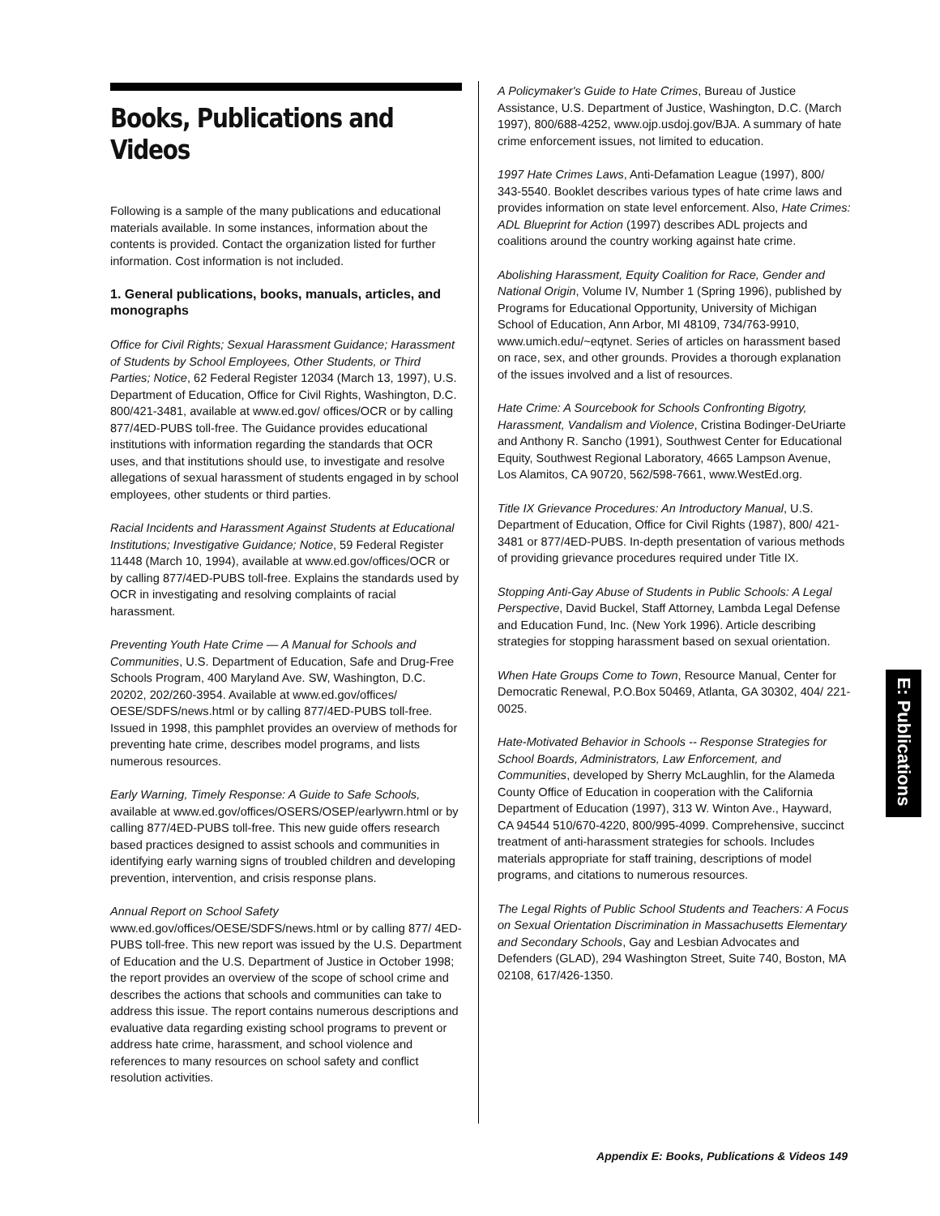Books, Publications and Videos
Following is a sample of the many publications and educational materials available. In some instances, information about the contents is provided. Contact the organization listed for further information. Cost information is not included.
1. General publications, books, manuals, articles, and monographs
Office for Civil Rights; Sexual Harassment Guidance; Harassment of Students by School Employees, Other Students, or Third Parties; Notice, 62 Federal Register 12034 (March 13, 1997), U.S. Department of Education, Office for Civil Rights, Washington, D.C. 800/421-3481, available at www.ed.gov/ offices/OCR or by calling 877/4ED-PUBS toll-free. The Guidance provides educational institutions with information regarding the standards that OCR uses, and that institutions should use, to investigate and resolve allegations of sexual harassment of students engaged in by school employees, other students or third parties.
Racial Incidents and Harassment Against Students at Educational Institutions; Investigative Guidance; Notice, 59 Federal Register 11448 (March 10, 1994), available at www.ed.gov/offices/OCR or by calling 877/4ED-PUBS toll-free. Explains the standards used by OCR in investigating and resolving complaints of racial harassment.
Preventing Youth Hate Crime — A Manual for Schools and Communities, U.S. Department of Education, Safe and Drug-Free Schools Program, 400 Maryland Ave. SW, Washington, D.C. 20202, 202/260-3954. Available at www.ed.gov/offices/ OESE/SDFS/news.html or by calling 877/4ED-PUBS toll-free. Issued in 1998, this pamphlet provides an overview of methods for preventing hate crime, describes model programs, and lists numerous resources.
Early Warning, Timely Response: A Guide to Safe Schools, available at www.ed.gov/offices/OSERS/OSEP/earlywrn.html or by calling 877/4ED-PUBS toll-free. This new guide offers research based practices designed to assist schools and communities in identifying early warning signs of troubled children and developing prevention, intervention, and crisis response plans.
Annual Report on School Safety
www.ed.gov/offices/OESE/SDFS/news.html or by calling 877/ 4ED-PUBS toll-free. This new report was issued by the U.S. Department of Education and the U.S. Department of Justice in October 1998; the report provides an overview of the scope of school crime and describes the actions that schools and communities can take to address this issue. The report contains numerous descriptions and evaluative data regarding existing school programs to prevent or address hate crime, harassment, and school violence and references to many resources on school safety and conflict resolution activities.
A Policymaker's Guide to Hate Crimes, Bureau of Justice Assistance, U.S. Department of Justice, Washington, D.C. (March 1997), 800/688-4252, www.ojp.usdoj.gov/BJA. A summary of hate crime enforcement issues, not limited to education.
1997 Hate Crimes Laws, Anti-Defamation League (1997), 800/ 343-5540. Booklet describes various types of hate crime laws and provides information on state level enforcement. Also, Hate Crimes: ADL Blueprint for Action (1997) describes ADL projects and coalitions around the country working against hate crime.
Abolishing Harassment, Equity Coalition for Race, Gender and National Origin, Volume IV, Number 1 (Spring 1996), published by Programs for Educational Opportunity, University of Michigan School of Education, Ann Arbor, MI 48109, 734/763-9910, www.umich.edu/~eqtynet. Series of articles on harassment based on race, sex, and other grounds. Provides a thorough explanation of the issues involved and a list of resources.
Hate Crime: A Sourcebook for Schools Confronting Bigotry, Harassment, Vandalism and Violence, Cristina Bodinger-DeUriarte and Anthony R. Sancho (1991), Southwest Center for Educational Equity, Southwest Regional Laboratory, 4665 Lampson Avenue, Los Alamitos, CA 90720, 562/598-7661, www.WestEd.org.
Title IX Grievance Procedures: An Introductory Manual, U.S. Department of Education, Office for Civil Rights (1987), 800/ 421-3481 or 877/4ED-PUBS. In-depth presentation of various methods of providing grievance procedures required under Title IX.
Stopping Anti-Gay Abuse of Students in Public Schools: A Legal Perspective, David Buckel, Staff Attorney, Lambda Legal Defense and Education Fund, Inc. (New York 1996). Article describing strategies for stopping harassment based on sexual orientation.
When Hate Groups Come to Town, Resource Manual, Center for Democratic Renewal, P.O.Box 50469, Atlanta, GA 30302, 404/ 221-0025.
Hate-Motivated Behavior in Schools -- Response Strategies for School Boards, Administrators, Law Enforcement, and Communities, developed by Sherry McLaughlin, for the Alameda County Office of Education in cooperation with the California Department of Education (1997), 313 W. Winton Ave., Hayward, CA 94544 510/670-4220, 800/995-4099. Comprehensive, succinct treatment of anti-harassment strategies for schools. Includes materials appropriate for staff training, descriptions of model programs, and citations to numerous resources.
The Legal Rights of Public School Students and Teachers: A Focus on Sexual Orientation Discrimination in Massachusetts Elementary and Secondary Schools, Gay and Lesbian Advocates and Defenders (GLAD), 294 Washington Street, Suite 740, Boston, MA 02108, 617/426-1350.
E: Publications
Appendix E: Books, Publications & Videos 149